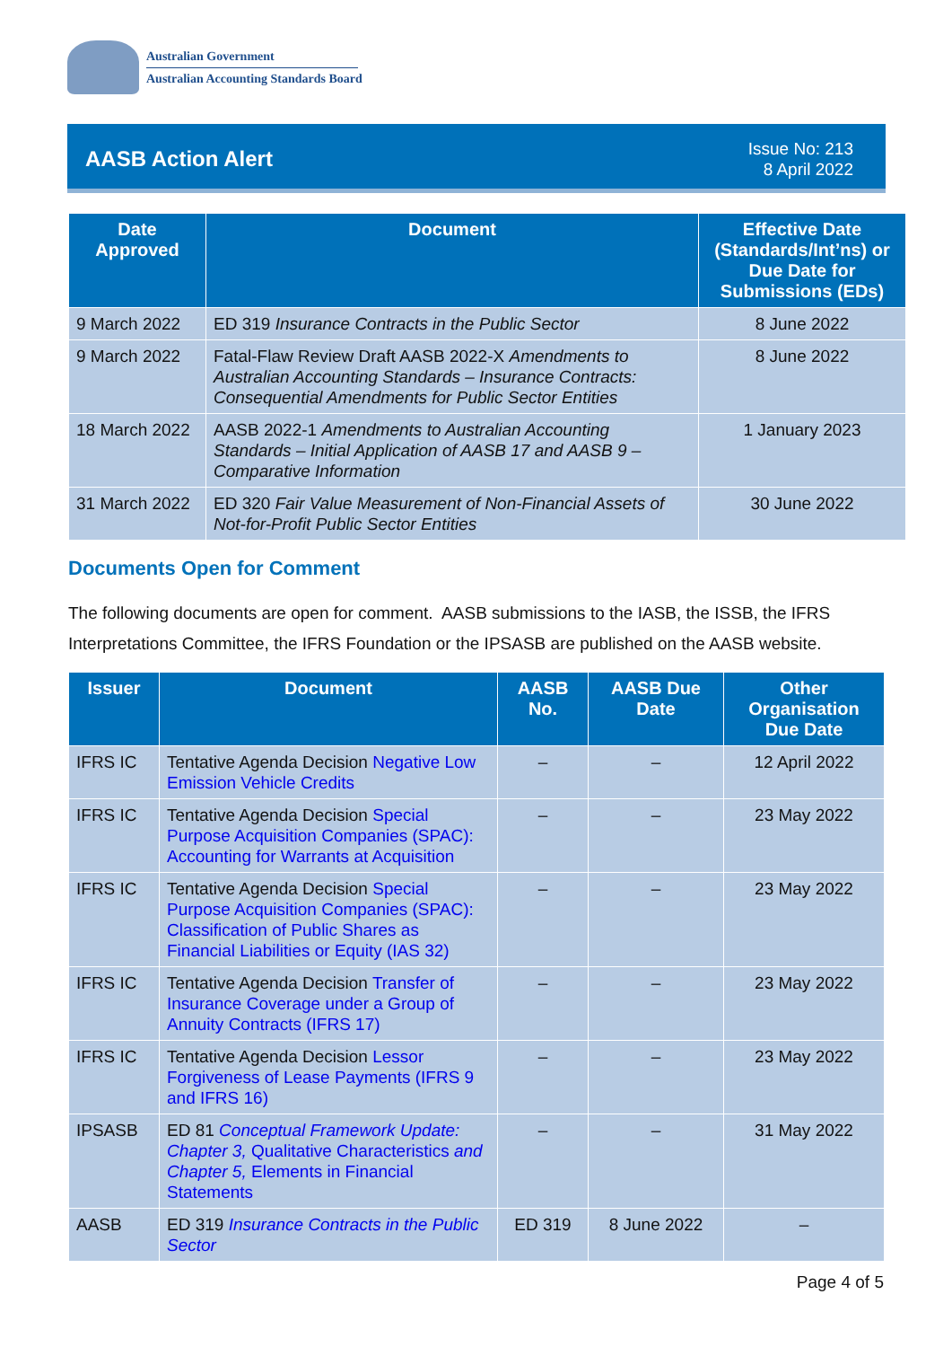Australian Government
Australian Accounting Standards Board
AASB Action Alert
Issue No: 213
8 April 2022
| Date Approved | Document | Effective Date (Standards/Int’ns) or Due Date for Submissions (EDs) |
| --- | --- | --- |
| 9 March 2022 | ED 319 Insurance Contracts in the Public Sector | 8 June 2022 |
| 9 March 2022 | Fatal-Flaw Review Draft AASB 2022-X Amendments to Australian Accounting Standards – Insurance Contracts: Consequential Amendments for Public Sector Entities | 8 June 2022 |
| 18 March 2022 | AASB 2022-1 Amendments to Australian Accounting Standards – Initial Application of AASB 17 and AASB 9 – Comparative Information | 1 January 2023 |
| 31 March 2022 | ED 320 Fair Value Measurement of Non-Financial Assets of Not-for-Profit Public Sector Entities | 30 June 2022 |
Documents Open for Comment
The following documents are open for comment. AASB submissions to the IASB, the ISSB, the IFRS Interpretations Committee, the IFRS Foundation or the IPSASB are published on the AASB website.
| Issuer | Document | AASB No. | AASB Due Date | Other Organisation Due Date |
| --- | --- | --- | --- | --- |
| IFRS IC | Tentative Agenda Decision Negative Low Emission Vehicle Credits | – | – | 12 April 2022 |
| IFRS IC | Tentative Agenda Decision Special Purpose Acquisition Companies (SPAC): Accounting for Warrants at Acquisition | – | – | 23 May 2022 |
| IFRS IC | Tentative Agenda Decision Special Purpose Acquisition Companies (SPAC): Classification of Public Shares as Financial Liabilities or Equity (IAS 32) | – | – | 23 May 2022 |
| IFRS IC | Tentative Agenda Decision Transfer of Insurance Coverage under a Group of Annuity Contracts (IFRS 17) | – | – | 23 May 2022 |
| IFRS IC | Tentative Agenda Decision Lessor Forgiveness of Lease Payments (IFRS 9 and IFRS 16) | – | – | 23 May 2022 |
| IPSASB | ED 81 Conceptual Framework Update: Chapter 3, Qualitative Characteristics and Chapter 5, Elements in Financial Statements | – | – | 31 May 2022 |
| AASB | ED 319 Insurance Contracts in the Public Sector | ED 319 | 8 June 2022 | – |
Page 4 of 5